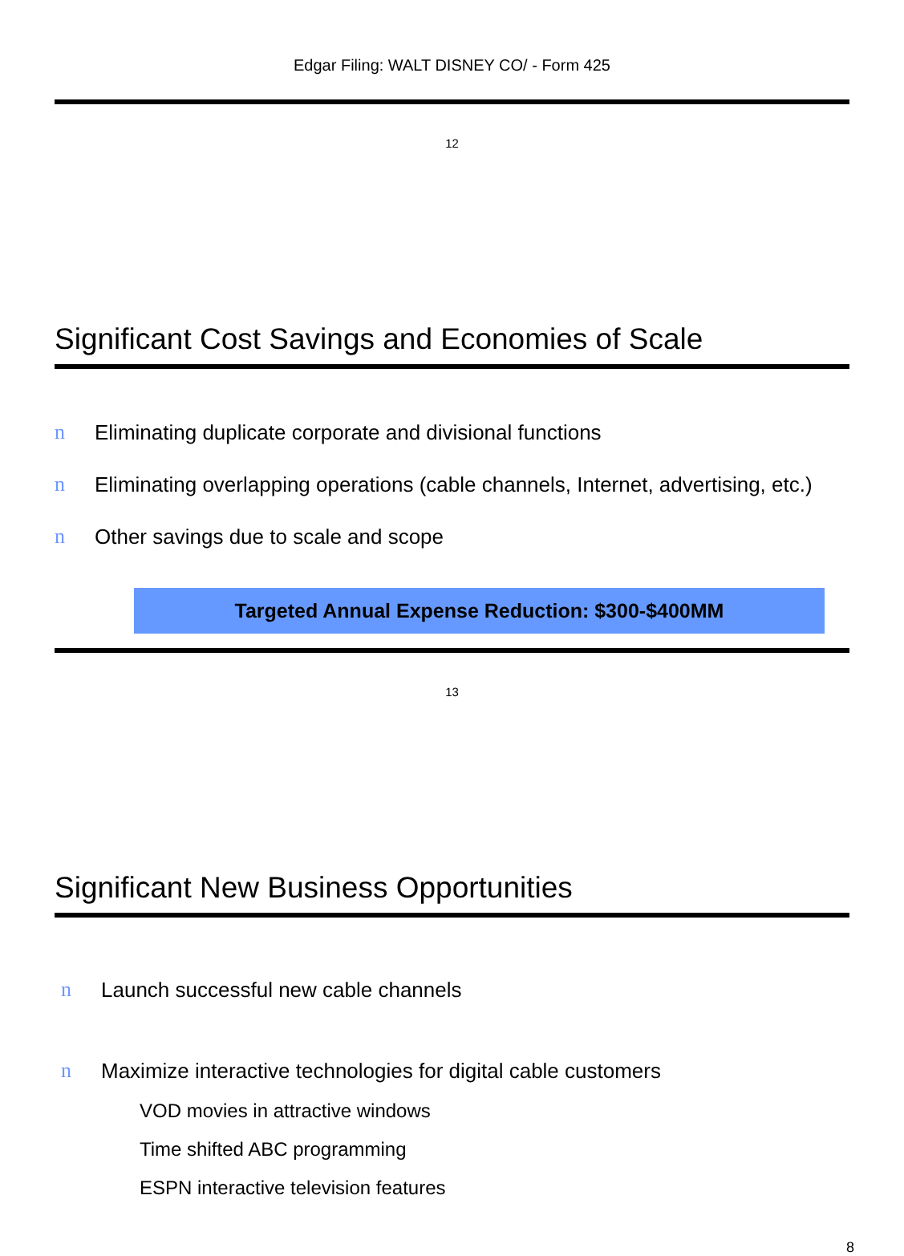Edgar Filing: WALT DISNEY CO/ - Form 425
12
Significant Cost Savings and Economies of Scale
n Eliminating duplicate corporate and divisional functions
n Eliminating overlapping operations (cable channels, Internet, advertising, etc.)
n Other savings due to scale and scope
Targeted Annual Expense Reduction: $300-$400MM
13
Significant New Business Opportunities
n Launch successful new cable channels
n Maximize interactive technologies for digital cable customers
VOD movies in attractive windows
Time shifted ABC programming
ESPN interactive television features
8